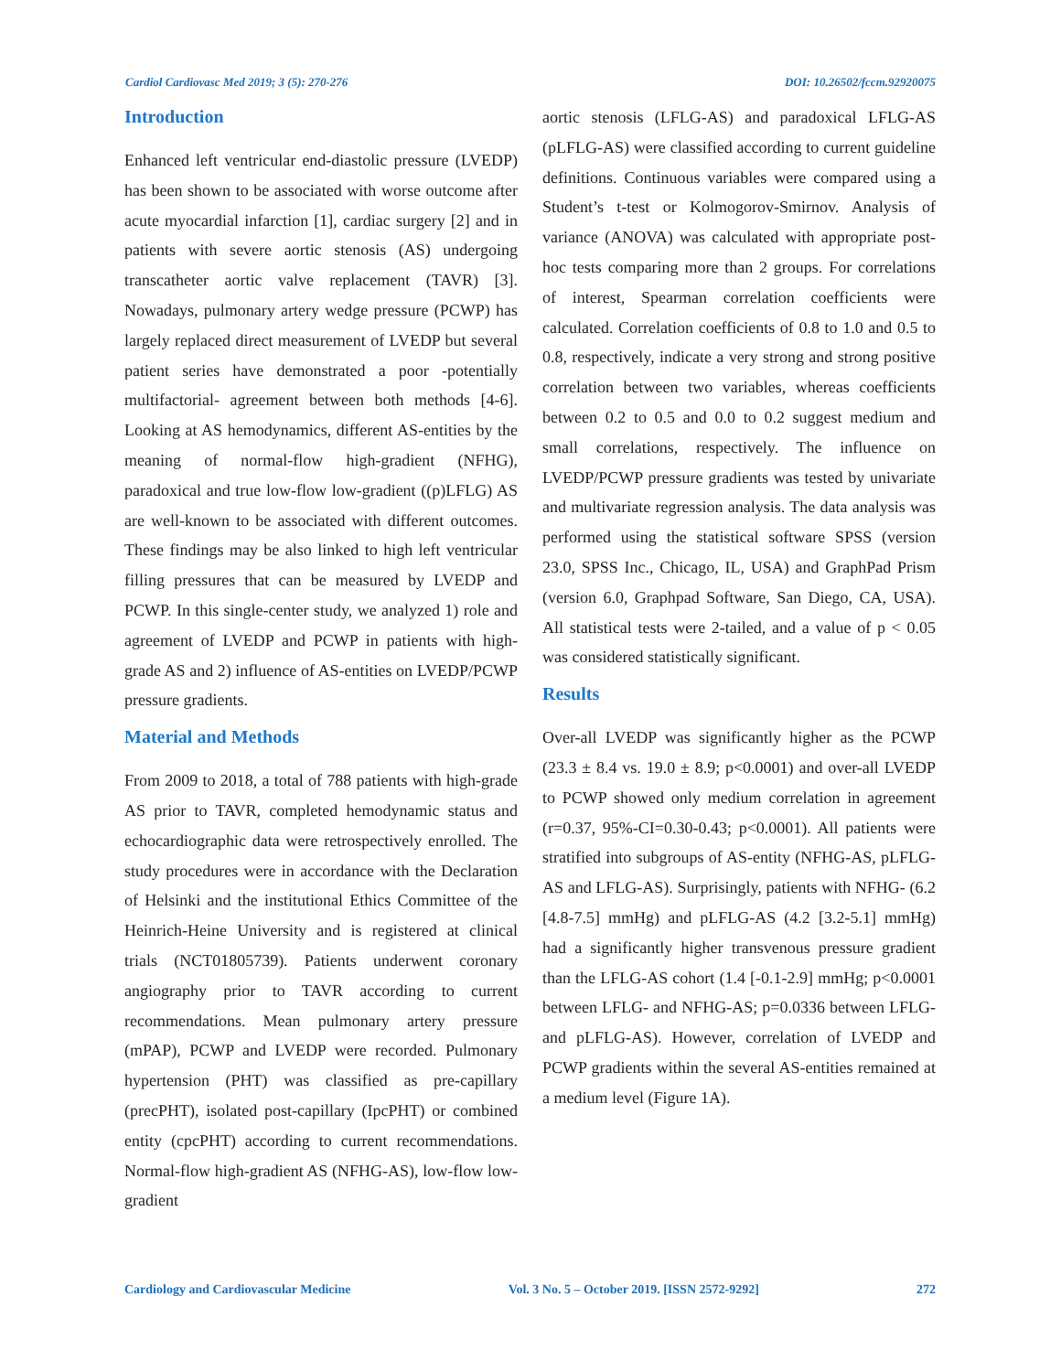Cardiol Cardiovasc Med 2019; 3 (5): 270-276 DOI: 10.26502/fccm.92920075
Introduction
Enhanced left ventricular end-diastolic pressure (LVEDP) has been shown to be associated with worse outcome after acute myocardial infarction [1], cardiac surgery [2] and in patients with severe aortic stenosis (AS) undergoing transcatheter aortic valve replacement (TAVR) [3]. Nowadays, pulmonary artery wedge pressure (PCWP) has largely replaced direct measurement of LVEDP but several patient series have demonstrated a poor -potentially multifactorial- agreement between both methods [4-6]. Looking at AS hemodynamics, different AS-entities by the meaning of normal-flow high-gradient (NFHG), paradoxical and true low-flow low-gradient ((p)LFLG) AS are well-known to be associated with different outcomes. These findings may be also linked to high left ventricular filling pressures that can be measured by LVEDP and PCWP. In this single-center study, we analyzed 1) role and agreement of LVEDP and PCWP in patients with high-grade AS and 2) influence of AS-entities on LVEDP/PCWP pressure gradients.
Material and Methods
From 2009 to 2018, a total of 788 patients with high-grade AS prior to TAVR, completed hemodynamic status and echocardiographic data were retrospectively enrolled. The study procedures were in accordance with the Declaration of Helsinki and the institutional Ethics Committee of the Heinrich-Heine University and is registered at clinical trials (NCT01805739). Patients underwent coronary angiography prior to TAVR according to current recommendations. Mean pulmonary artery pressure (mPAP), PCWP and LVEDP were recorded. Pulmonary hypertension (PHT) was classified as pre-capillary (precPHT), isolated post-capillary (IpcPHT) or combined entity (cpcPHT) according to current recommendations. Normal-flow high-gradient AS (NFHG-AS), low-flow low-gradient
aortic stenosis (LFLG-AS) and paradoxical LFLG-AS (pLFLG-AS) were classified according to current guideline definitions. Continuous variables were compared using a Student’s t-test or Kolmogorov-Smirnov. Analysis of variance (ANOVA) was calculated with appropriate post-hoc tests comparing more than 2 groups. For correlations of interest, Spearman correlation coefficients were calculated. Correlation coefficients of 0.8 to 1.0 and 0.5 to 0.8, respectively, indicate a very strong and strong positive correlation between two variables, whereas coefficients between 0.2 to 0.5 and 0.0 to 0.2 suggest medium and small correlations, respectively. The influence on LVEDP/PCWP pressure gradients was tested by univariate and multivariate regression analysis. The data analysis was performed using the statistical software SPSS (version 23.0, SPSS Inc., Chicago, IL, USA) and GraphPad Prism (version 6.0, Graphpad Software, San Diego, CA, USA). All statistical tests were 2-tailed, and a value of p < 0.05 was considered statistically significant.
Results
Over-all LVEDP was significantly higher as the PCWP (23.3 ± 8.4 vs. 19.0 ± 8.9; p<0.0001) and over-all LVEDP to PCWP showed only medium correlation in agreement (r=0.37, 95%-CI=0.30-0.43; p<0.0001). All patients were stratified into subgroups of AS-entity (NFHG-AS, pLFLG-AS and LFLG-AS). Surprisingly, patients with NFHG- (6.2 [4.8-7.5] mmHg) and pLFLG-AS (4.2 [3.2-5.1] mmHg) had a significantly higher transvenous pressure gradient than the LFLG-AS cohort (1.4 [-0.1-2.9] mmHg; p<0.0001 between LFLG- and NFHG-AS; p=0.0336 between LFLG- and pLFLG-AS). However, correlation of LVEDP and PCWP gradients within the several AS-entities remained at a medium level (Figure 1A).
Cardiology and Cardiovascular Medicine Vol. 3 No. 5 – October 2019. [ISSN 2572-9292] 272